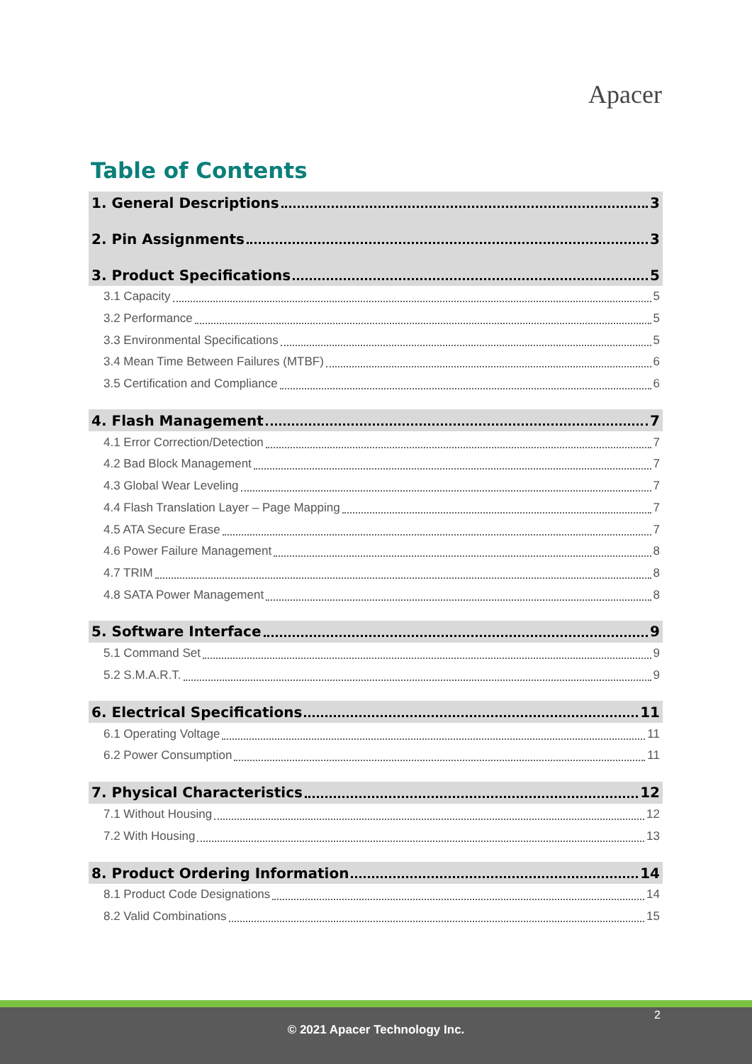Apacer
Table of Contents
1. General Descriptions 3
2. Pin Assignments 3
3. Product Specifications 5
3.1 Capacity 5
3.2 Performance 5
3.3 Environmental Specifications 5
3.4 Mean Time Between Failures (MTBF) 6
3.5 Certification and Compliance 6
4. Flash Management 7
4.1 Error Correction/Detection 7
4.2 Bad Block Management 7
4.3 Global Wear Leveling 7
4.4 Flash Translation Layer – Page Mapping 7
4.5 ATA Secure Erase 7
4.6 Power Failure Management 8
4.7 TRIM 8
4.8 SATA Power Management 8
5. Software Interface 9
5.1 Command Set 9
5.2 S.M.A.R.T. 9
6. Electrical Specifications 11
6.1 Operating Voltage 11
6.2 Power Consumption 11
7. Physical Characteristics 12
7.1 Without Housing 12
7.2 With Housing 13
8. Product Ordering Information 14
8.1 Product Code Designations 14
8.2 Valid Combinations 15
2
© 2021 Apacer Technology Inc.